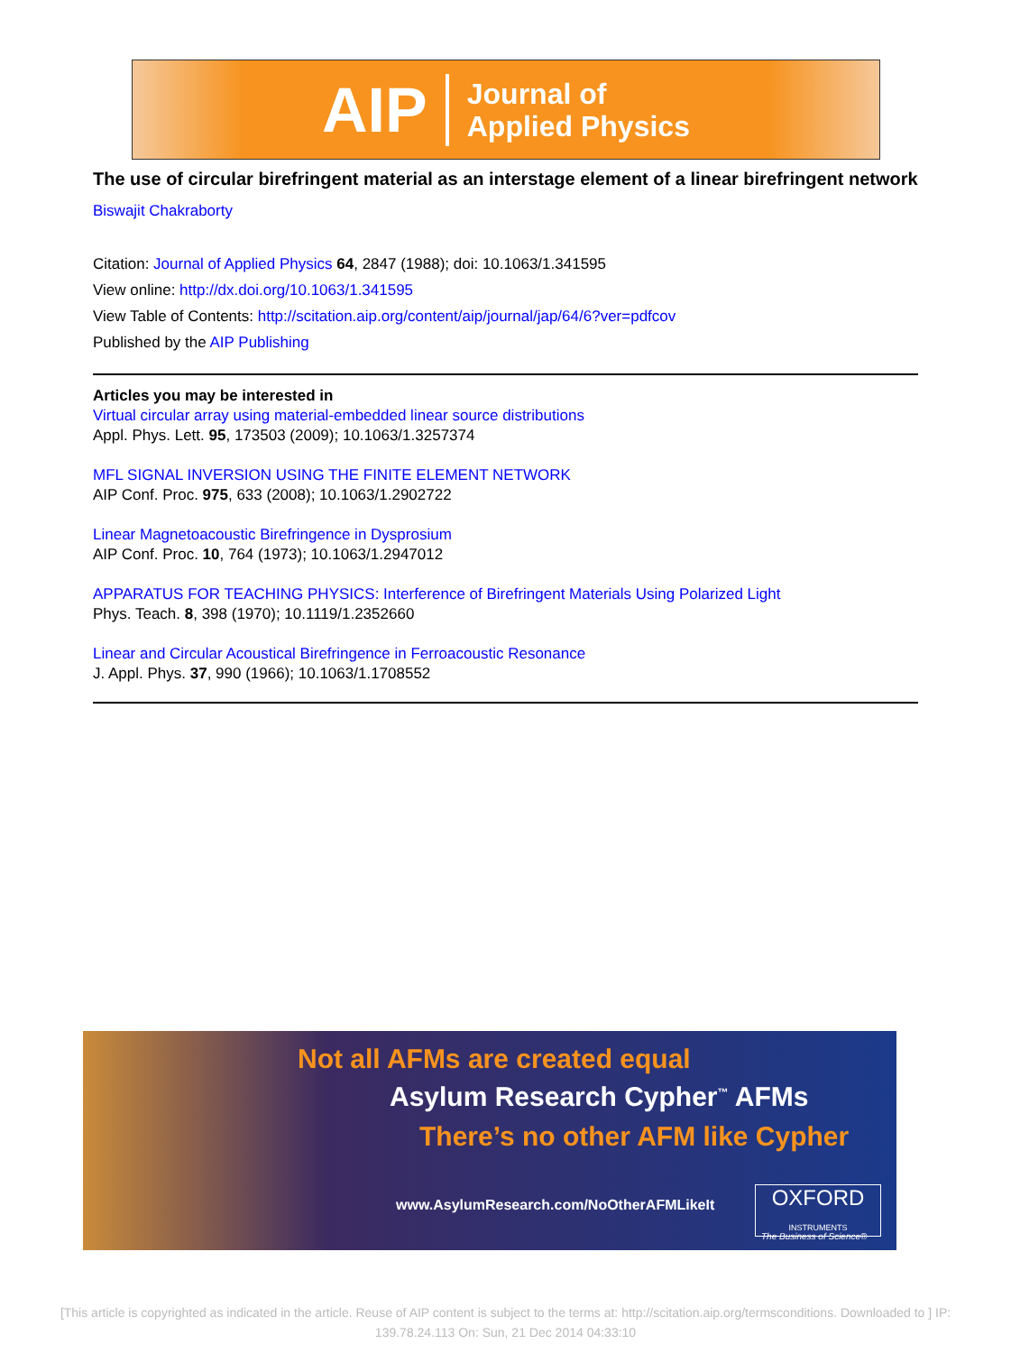AIP Journal of
Applied Physics
The use of circular birefringent material as an interstage element of a linear birefringent network
Biswajit Chakraborty
Citation: Journal of Applied Physics 64, 2847 (1988); doi: 10.1063/1.341595
View online: http://dx.doi.org/10.1063/1.341595
View Table of Contents: http://scitation.aip.org/content/aip/journal/jap/64/6?ver=pdfcov
Published by the AIP Publishing
Articles you may be interested in
Virtual circular array using material-embedded linear source distributions
Appl. Phys. Lett. 95, 173503 (2009); 10.1063/1.3257374
MFL SIGNAL INVERSION USING THE FINITE ELEMENT NETWORK
AIP Conf. Proc. 975, 633 (2008); 10.1063/1.2902722
Linear Magnetoacoustic Birefringence in Dysprosium
AIP Conf. Proc. 10, 764 (1973); 10.1063/1.2947012
APPARATUS FOR TEACHING PHYSICS: Interference of Birefringent Materials Using Polarized Light
Phys. Teach. 8, 398 (1970); 10.1119/1.2352660
Linear and Circular Acoustical Birefringence in Ferroacoustic Resonance
J. Appl. Phys. 37, 990 (1966); 10.1063/1.1708552
Not all AFMs are created equal
Asylum Research Cypher<sup>™</sup> AFMs
There’s no other AFM like Cypher
www.AsylumResearch.com/NoOtherAFMLikeIt
OXFORD
INSTRUMENTS
The Business of Science®
[This article is copyrighted as indicated in the article. Reuse of AIP content is subject to the terms at: http://scitation.aip.org/termsconditions. Downloaded to ] IP:
139.78.24.113 On: Sun, 21 Dec 2014 04:33:10